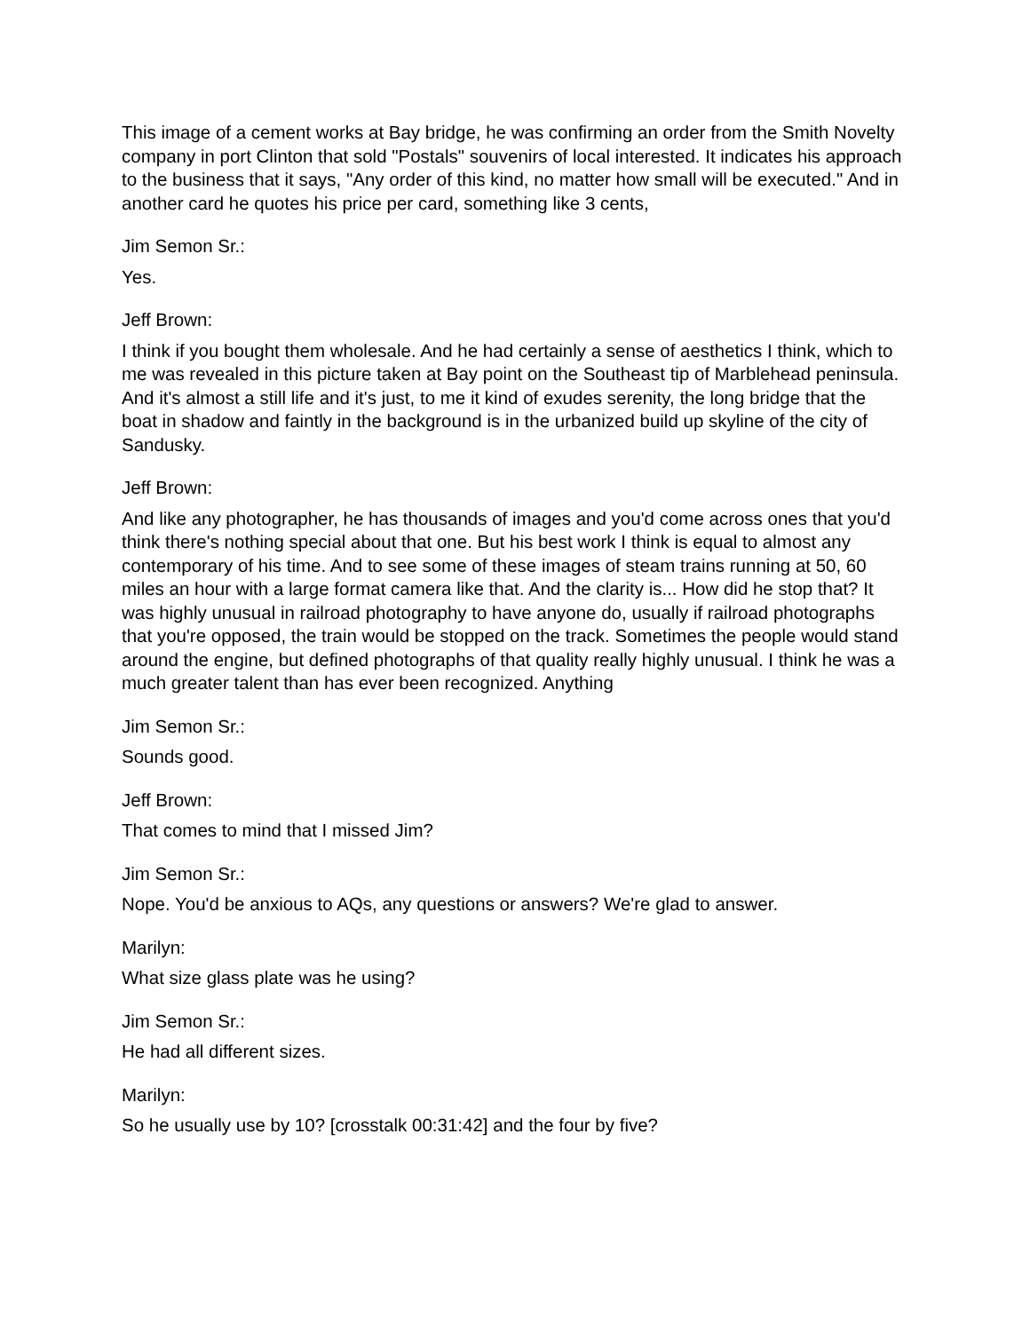This image of a cement works at Bay bridge, he was confirming an order from the Smith Novelty company in port Clinton that sold "Postals" souvenirs of local interested. It indicates his approach to the business that it says, "Any order of this kind, no matter how small will be executed." And in another card he quotes his price per card, something like 3 cents,
Jim Semon Sr.:
Yes.
Jeff Brown:
I think if you bought them wholesale. And he had certainly a sense of aesthetics I think, which to me was revealed in this picture taken at Bay point on the Southeast tip of Marblehead peninsula. And it's almost a still life and it's just, to me it kind of exudes serenity, the long bridge that the boat in shadow and faintly in the background is in the urbanized build up skyline of the city of Sandusky.
Jeff Brown:
And like any photographer, he has thousands of images and you'd come across ones that you'd think there's nothing special about that one. But his best work I think is equal to almost any contemporary of his time. And to see some of these images of steam trains running at 50, 60 miles an hour with a large format camera like that. And the clarity is... How did he stop that? It was highly unusual in railroad photography to have anyone do, usually if railroad photographs that you're opposed, the train would be stopped on the track. Sometimes the people would stand around the engine, but defined photographs of that quality really highly unusual. I think he was a much greater talent than has ever been recognized. Anything
Jim Semon Sr.:
Sounds good.
Jeff Brown:
That comes to mind that I missed Jim?
Jim Semon Sr.:
Nope. You'd be anxious to AQs, any questions or answers? We're glad to answer.
Marilyn:
What size glass plate was he using?
Jim Semon Sr.:
He had all different sizes.
Marilyn:
So he usually use by 10? [crosstalk 00:31:42] and the four by five?